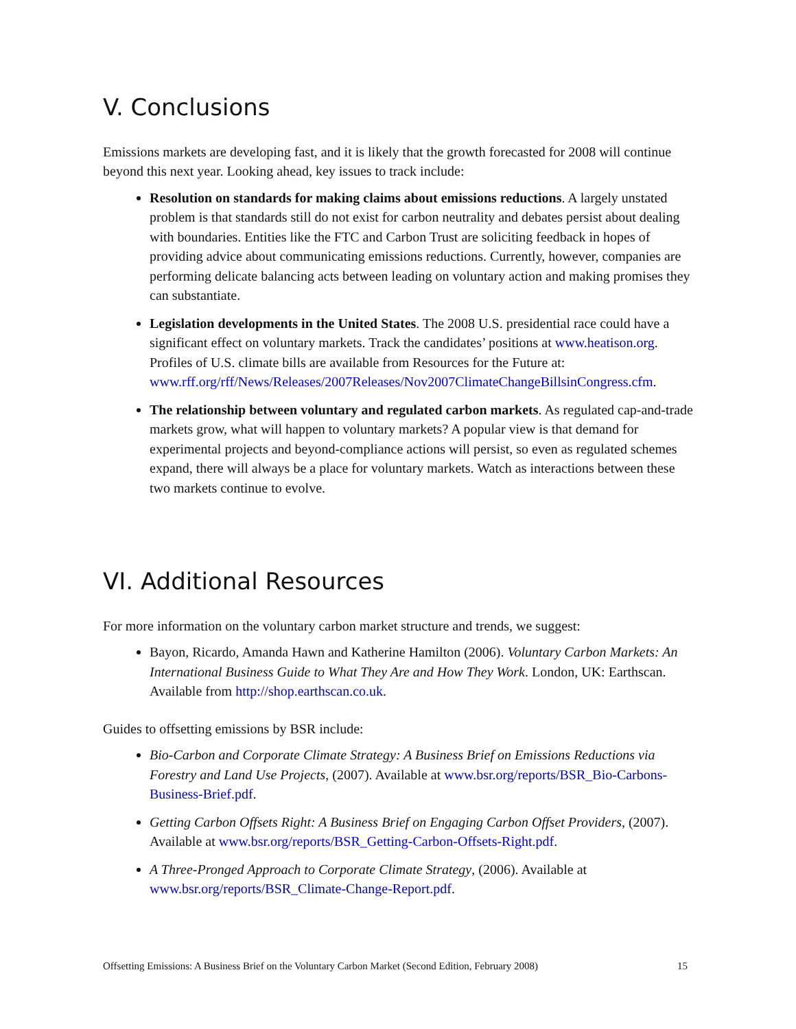V. Conclusions
Emissions markets are developing fast, and it is likely that the growth forecasted for 2008 will continue beyond this next year. Looking ahead, key issues to track include:
Resolution on standards for making claims about emissions reductions. A largely unstated problem is that standards still do not exist for carbon neutrality and debates persist about dealing with boundaries. Entities like the FTC and Carbon Trust are soliciting feedback in hopes of providing advice about communicating emissions reductions. Currently, however, companies are performing delicate balancing acts between leading on voluntary action and making promises they can substantiate.
Legislation developments in the United States. The 2008 U.S. presidential race could have a significant effect on voluntary markets. Track the candidates’ positions at www.heatison.org. Profiles of U.S. climate bills are available from Resources for the Future at: www.rff.org/rff/News/Releases/2007Releases/Nov2007ClimateChangeBillsinCongress.cfm.
The relationship between voluntary and regulated carbon markets. As regulated cap-and-trade markets grow, what will happen to voluntary markets? A popular view is that demand for experimental projects and beyond-compliance actions will persist, so even as regulated schemes expand, there will always be a place for voluntary markets. Watch as interactions between these two markets continue to evolve.
VI. Additional Resources
For more information on the voluntary carbon market structure and trends, we suggest:
Bayon, Ricardo, Amanda Hawn and Katherine Hamilton (2006). Voluntary Carbon Markets: An International Business Guide to What They Are and How They Work. London, UK: Earthscan. Available from http://shop.earthscan.co.uk.
Guides to offsetting emissions by BSR include:
Bio-Carbon and Corporate Climate Strategy: A Business Brief on Emissions Reductions via Forestry and Land Use Projects, (2007). Available at www.bsr.org/reports/BSR_Bio-Carbons-Business-Brief.pdf.
Getting Carbon Offsets Right: A Business Brief on Engaging Carbon Offset Providers, (2007). Available at www.bsr.org/reports/BSR_Getting-Carbon-Offsets-Right.pdf.
A Three-Pronged Approach to Corporate Climate Strategy, (2006). Available at www.bsr.org/reports/BSR_Climate-Change-Report.pdf.
Offsetting Emissions: A Business Brief on the Voluntary Carbon Market (Second Edition, February 2008) 15